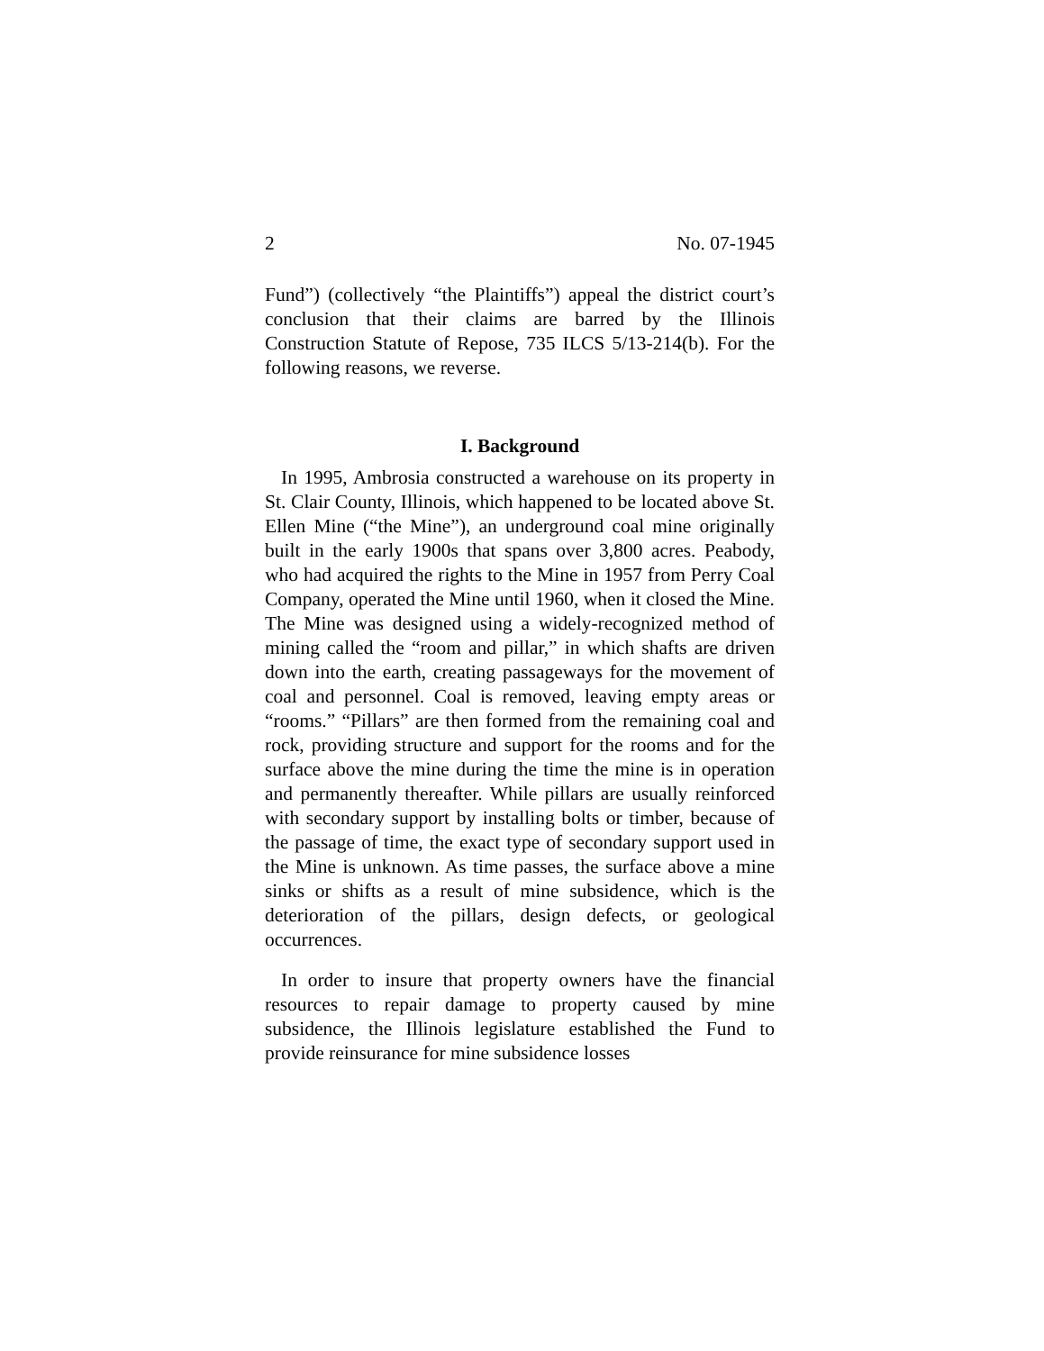2 No. 07-1945
Fund”) (collectively “the Plaintiffs”) appeal the district court’s conclusion that their claims are barred by the Illinois Construction Statute of Repose, 735 ILCS 5/13-214(b). For the following reasons, we reverse.
I. Background
In 1995, Ambrosia constructed a warehouse on its property in St. Clair County, Illinois, which happened to be located above St. Ellen Mine (“the Mine”), an underground coal mine originally built in the early 1900s that spans over 3,800 acres. Peabody, who had acquired the rights to the Mine in 1957 from Perry Coal Company, operated the Mine until 1960, when it closed the Mine. The Mine was designed using a widely-recognized method of mining called the “room and pillar,” in which shafts are driven down into the earth, creating passageways for the movement of coal and personnel. Coal is removed, leaving empty areas or “rooms.” “Pillars” are then formed from the remaining coal and rock, providing structure and support for the rooms and for the surface above the mine during the time the mine is in operation and permanently thereafter. While pillars are usually reinforced with secondary support by installing bolts or timber, because of the passage of time, the exact type of secondary support used in the Mine is unknown. As time passes, the surface above a mine sinks or shifts as a result of mine subsidence, which is the deterioration of the pillars, design defects, or geological occurrences.
In order to insure that property owners have the financial resources to repair damage to property caused by mine subsidence, the Illinois legislature established the Fund to provide reinsurance for mine subsidence losses